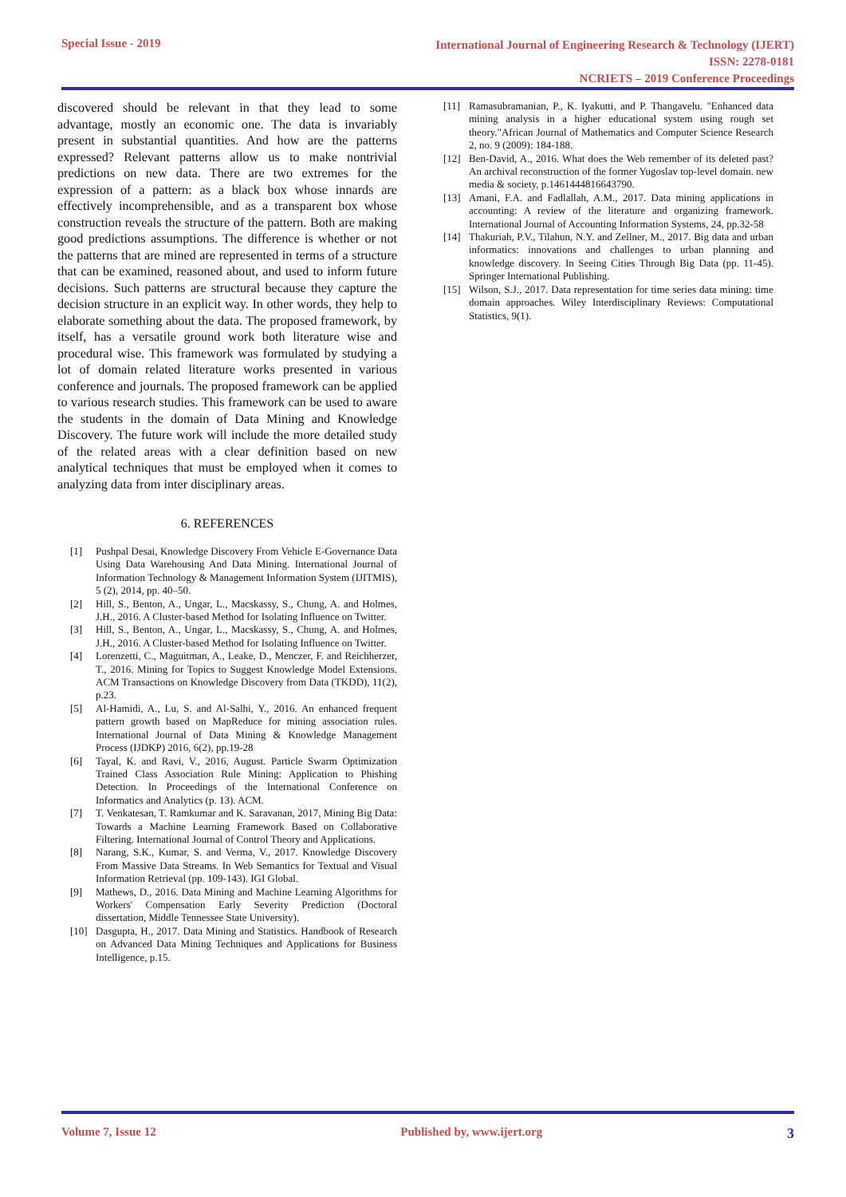Special Issue - 2019
International Journal of Engineering Research & Technology (IJERT)
ISSN: 2278-0181
NCRIETS – 2019 Conference Proceedings
discovered should be relevant in that they lead to some advantage, mostly an economic one. The data is invariably present in substantial quantities. And how are the patterns expressed? Relevant patterns allow us to make nontrivial predictions on new data. There are two extremes for the expression of a pattern: as a black box whose innards are effectively incomprehensible, and as a transparent box whose construction reveals the structure of the pattern. Both are making good predictions assumptions. The difference is whether or not the patterns that are mined are represented in terms of a structure that can be examined, reasoned about, and used to inform future decisions. Such patterns are structural because they capture the decision structure in an explicit way. In other words, they help to elaborate something about the data. The proposed framework, by itself, has a versatile ground work both literature wise and procedural wise. This framework was formulated by studying a lot of domain related literature works presented in various conference and journals. The proposed framework can be applied to various research studies. This framework can be used to aware the students in the domain of Data Mining and Knowledge Discovery. The future work will include the more detailed study of the related areas with a clear definition based on new analytical techniques that must be employed when it comes to analyzing data from inter disciplinary areas.
6. REFERENCES
[1] Pushpal Desai, Knowledge Discovery From Vehicle E-Governance Data Using Data Warehousing And Data Mining. International Journal of Information Technology & Management Information System (IJITMIS), 5 (2), 2014, pp. 40–50.
[2] Hill, S., Benton, A., Ungar, L., Macskassy, S., Chung, A. and Holmes, J.H., 2016. A Cluster-based Method for Isolating Influence on Twitter.
[3] Hill, S., Benton, A., Ungar, L., Macskassy, S., Chung, A. and Holmes, J.H., 2016. A Cluster-based Method for Isolating Influence on Twitter.
[4] Lorenzetti, C., Maguitman, A., Leake, D., Menczer, F. and Reichherzer, T., 2016. Mining for Topics to Suggest Knowledge Model Extensions. ACM Transactions on Knowledge Discovery from Data (TKDD), 11(2), p.23.
[5] Al-Hamidi, A., Lu, S. and Al-Salhi, Y., 2016. An enhanced frequent pattern growth based on MapReduce for mining association rules. International Journal of Data Mining & Knowledge Management Process (IJDKP) 2016, 6(2), pp.19-28
[6] Tayal, K. and Ravi, V., 2016, August. Particle Swarm Optimization Trained Class Association Rule Mining: Application to Phishing Detection. In Proceedings of the International Conference on Informatics and Analytics (p. 13). ACM.
[7] T. Venkatesan, T. Ramkumar and K. Saravanan, 2017, Mining Big Data: Towards a Machine Learning Framework Based on Collaborative Filtering. International Journal of Control Theory and Applications.
[8] Narang, S.K., Kumar, S. and Verma, V., 2017. Knowledge Discovery From Massive Data Streams. In Web Semantics for Textual and Visual Information Retrieval (pp. 109-143). IGI Global.
[9] Mathews, D., 2016. Data Mining and Machine Learning Algorithms for Workers' Compensation Early Severity Prediction (Doctoral dissertation, Middle Tennessee State University).
[10] Dasgupta, H., 2017. Data Mining and Statistics. Handbook of Research on Advanced Data Mining Techniques and Applications for Business Intelligence, p.15.
[11] Ramasubramanian, P., K. Iyakutti, and P. Thangavelu. "Enhanced data mining analysis in a higher educational system using rough set theory."African Journal of Mathematics and Computer Science Research 2, no. 9 (2009): 184-188.
[12] Ben-David, A., 2016. What does the Web remember of its deleted past? An archival reconstruction of the former Yugoslav top-level domain. new media & society, p.1461444816643790.
[13] Amani, F.A. and Fadlallah, A.M., 2017. Data mining applications in accounting: A review of the literature and organizing framework. International Journal of Accounting Information Systems, 24, pp.32-58
[14] Thakuriah, P.V., Tilahun, N.Y. and Zellner, M., 2017. Big data and urban informatics: innovations and challenges to urban planning and knowledge discovery. In Seeing Cities Through Big Data (pp. 11-45). Springer International Publishing.
[15] Wilson, S.J., 2017. Data representation for time series data mining: time domain approaches. Wiley Interdisciplinary Reviews: Computational Statistics, 9(1).
Volume 7, Issue 12 Published by, www.ijert.org 3